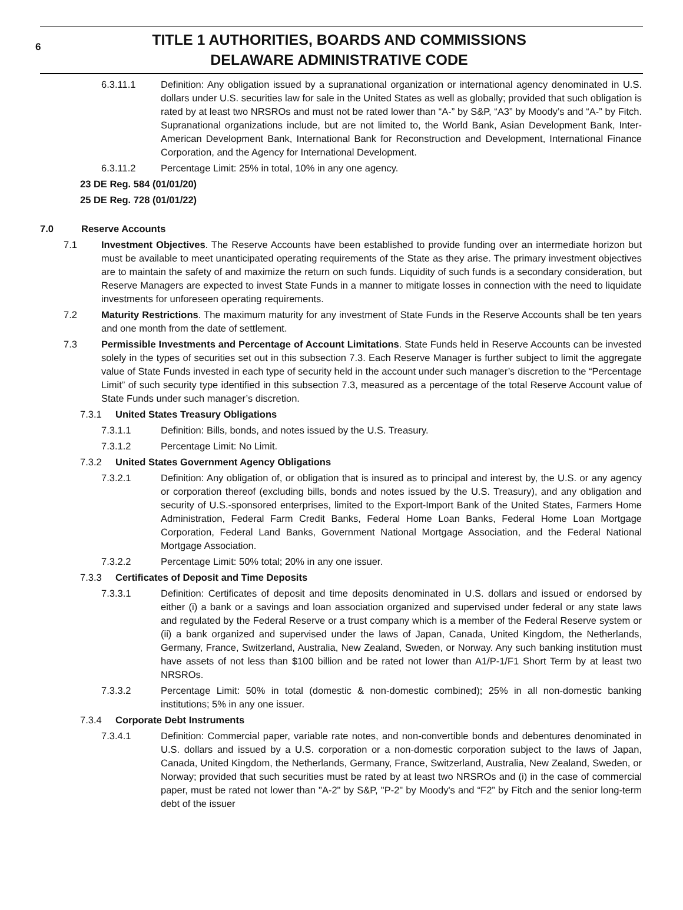6
TITLE 1 AUTHORITIES, BOARDS AND COMMISSIONS
DELAWARE ADMINISTRATIVE CODE
6.3.11.1 Definition: Any obligation issued by a supranational organization or international agency denominated in U.S. dollars under U.S. securities law for sale in the United States as well as globally; provided that such obligation is rated by at least two NRSROs and must not be rated lower than “A-” by S&P, “A3” by Moody’s and “A-” by Fitch. Supranational organizations include, but are not limited to, the World Bank, Asian Development Bank, Inter-American Development Bank, International Bank for Reconstruction and Development, International Finance Corporation, and the Agency for International Development.
6.3.11.2 Percentage Limit: 25% in total, 10% in any one agency.
23 DE Reg. 584 (01/01/20)
25 DE Reg. 728 (01/01/22)
7.0 Reserve Accounts
7.1 Investment Objectives. The Reserve Accounts have been established to provide funding over an intermediate horizon but must be available to meet unanticipated operating requirements of the State as they arise. The primary investment objectives are to maintain the safety of and maximize the return on such funds. Liquidity of such funds is a secondary consideration, but Reserve Managers are expected to invest State Funds in a manner to mitigate losses in connection with the need to liquidate investments for unforeseen operating requirements.
7.2 Maturity Restrictions. The maximum maturity for any investment of State Funds in the Reserve Accounts shall be ten years and one month from the date of settlement.
7.3 Permissible Investments and Percentage of Account Limitations. State Funds held in Reserve Accounts can be invested solely in the types of securities set out in this subsection 7.3. Each Reserve Manager is further subject to limit the aggregate value of State Funds invested in each type of security held in the account under such manager’s discretion to the “Percentage Limit” of such security type identified in this subsection 7.3, measured as a percentage of the total Reserve Account value of State Funds under such manager’s discretion.
7.3.1 United States Treasury Obligations
7.3.1.1 Definition: Bills, bonds, and notes issued by the U.S. Treasury.
7.3.1.2 Percentage Limit: No Limit.
7.3.2 United States Government Agency Obligations
7.3.2.1 Definition: Any obligation of, or obligation that is insured as to principal and interest by, the U.S. or any agency or corporation thereof (excluding bills, bonds and notes issued by the U.S. Treasury), and any obligation and security of U.S.-sponsored enterprises, limited to the Export-Import Bank of the United States, Farmers Home Administration, Federal Farm Credit Banks, Federal Home Loan Banks, Federal Home Loan Mortgage Corporation, Federal Land Banks, Government National Mortgage Association, and the Federal National Mortgage Association.
7.3.2.2 Percentage Limit: 50% total; 20% in any one issuer.
7.3.3 Certificates of Deposit and Time Deposits
7.3.3.1 Definition: Certificates of deposit and time deposits denominated in U.S. dollars and issued or endorsed by either (i) a bank or a savings and loan association organized and supervised under federal or any state laws and regulated by the Federal Reserve or a trust company which is a member of the Federal Reserve system or (ii) a bank organized and supervised under the laws of Japan, Canada, United Kingdom, the Netherlands, Germany, France, Switzerland, Australia, New Zealand, Sweden, or Norway. Any such banking institution must have assets of not less than $100 billion and be rated not lower than A1/P-1/F1 Short Term by at least two NRSROs.
7.3.3.2 Percentage Limit: 50% in total (domestic & non-domestic combined); 25% in all non-domestic banking institutions; 5% in any one issuer.
7.3.4 Corporate Debt Instruments
7.3.4.1 Definition: Commercial paper, variable rate notes, and non-convertible bonds and debentures denominated in U.S. dollars and issued by a U.S. corporation or a non-domestic corporation subject to the laws of Japan, Canada, United Kingdom, the Netherlands, Germany, France, Switzerland, Australia, New Zealand, Sweden, or Norway; provided that such securities must be rated by at least two NRSROs and (i) in the case of commercial paper, must be rated not lower than "A-2" by S&P, "P-2" by Moody's and “F2” by Fitch and the senior long-term debt of the issuer